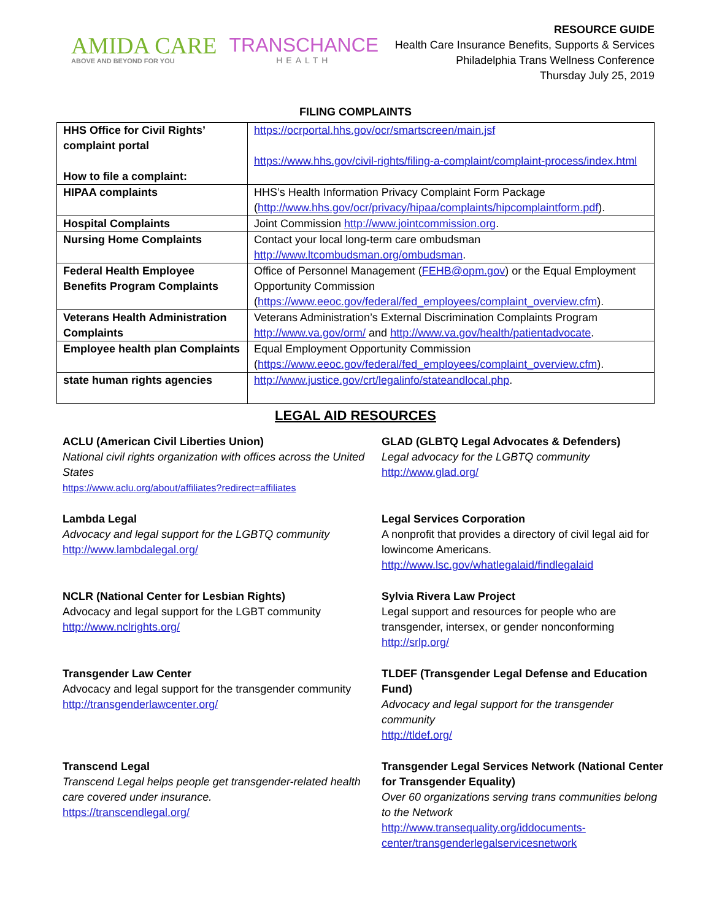AMIDA CARE
ABOVE AND BEYOND FOR YOU
TRANSCHANCE
HEALTH
RESOURCE GUIDE
Health Care Insurance Benefits, Supports & Services
Philadelphia Trans Wellness Conference
Thursday July 25, 2019
FILING COMPLAINTS
| HHS Office for Civil Rights’ complaint portal How to file a complaint: | https://ocrportal.hhs.gov/ocr/smartscreen/main.jsf https://www.hhs.gov/civil-rights/filing-a-complaint/complaint-process/index.html |
| HIPAA complaints | HHS’s Health Information Privacy Complaint Form Package ( http://www.hhs.gov/ocr/privacy/hipaa/complaints/hipcomplaintform.pdf ). |
| Hospital Complaints | Joint Commission http://www.jointcommission.org . |
| Nursing Home Complaints | Contact your local long-term care ombudsman http://www.ltcombudsman.org/ombudsman . |
| Federal Health Employee Benefits Program Complaints | Office of Personnel Management ( FEHB@opm.gov ) or the Equal Employment Opportunity Commission ( https://www.eeoc.gov/federal/fed_employees/complaint_overview.cfm ). |
| Veterans Health Administration Complaints | Veterans Administration’s External Discrimination Complaints Program http://www.va.gov/orm/ and http://www.va.gov/health/patientadvocate . |
| Employee health plan Complaints | Equal Employment Opportunity Commission ( https://www.eeoc.gov/federal/fed_employees/complaint_overview.cfm ). |
| state human rights agencies | http://www.justice.gov/crt/legalinfo/stateandlocal.php . |
LEGAL AID RESOURCES
ACLU (American Civil Liberties Union)
National civil rights organization with offices across the United States
https://www.aclu.org/about/affiliates?redirect=affiliates
GLAD (GLBTQ Legal Advocates & Defenders)
Legal advocacy for the LGBTQ community
http://www.glad.org/
Lambda Legal
Advocacy and legal support for the LGBTQ community
http://www.lambdalegal.org/
Legal Services Corporation
A nonprofit that provides a directory of civil legal aid for lowincome Americans.
http://www.lsc.gov/whatlegalaid/findlegalaid
NCLR (National Center for Lesbian Rights)
Advocacy and legal support for the LGBT community
http://www.nclrights.org/
Sylvia Rivera Law Project
Legal support and resources for people who are transgender, intersex, or gender nonconforming
http://srlp.org/
Transgender Law Center
Advocacy and legal support for the transgender community
http://transgenderlawcenter.org/
TLDEF (Transgender Legal Defense and Education Fund)
Advocacy and legal support for the transgender community
http://tldef.org/
Transcend Legal
Transcend Legal helps people get transgender-related health care covered under insurance.
https://transcendlegal.org/
Transgender Legal Services Network (National Center for Transgender Equality)
Over 60 organizations serving trans communities belong to the Network
http://www.transequality.org/iddocuments-center/transgenderlegalservicesnetwork